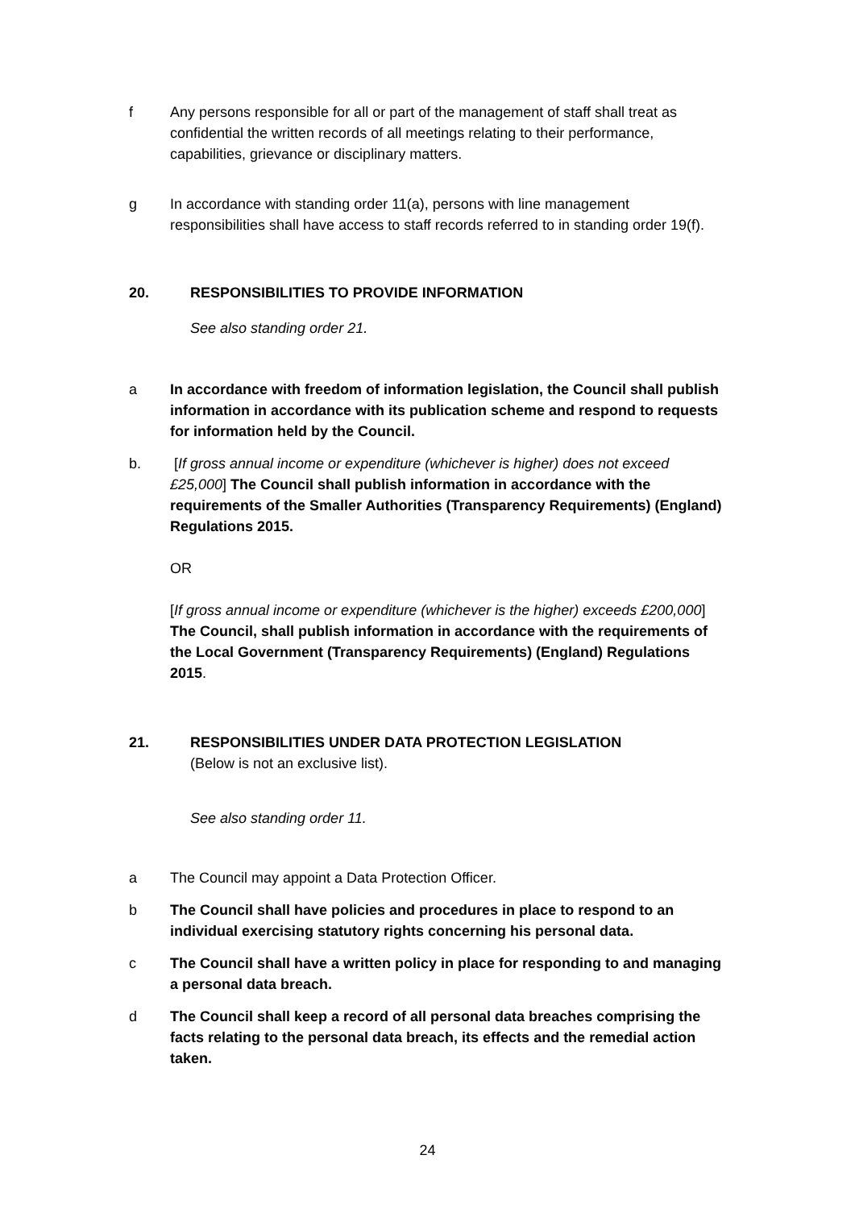f Any persons responsible for all or part of the management of staff shall treat as confidential the written records of all meetings relating to their performance, capabilities, grievance or disciplinary matters.
g In accordance with standing order 11(a), persons with line management responsibilities shall have access to staff records referred to in standing order 19(f).
20. RESPONSIBILITIES TO PROVIDE INFORMATION
See also standing order 21.
a In accordance with freedom of information legislation, the Council shall publish information in accordance with its publication scheme and respond to requests for information held by the Council.
b. [If gross annual income or expenditure (whichever is higher) does not exceed £25,000] The Council shall publish information in accordance with the requirements of the Smaller Authorities (Transparency Requirements) (England) Regulations 2015.
OR
[If gross annual income or expenditure (whichever is the higher) exceeds £200,000] The Council, shall publish information in accordance with the requirements of the Local Government (Transparency Requirements) (England) Regulations 2015.
21. RESPONSIBILITIES UNDER DATA PROTECTION LEGISLATION
(Below is not an exclusive list).
See also standing order 11.
a The Council may appoint a Data Protection Officer.
b The Council shall have policies and procedures in place to respond to an individual exercising statutory rights concerning his personal data.
c The Council shall have a written policy in place for responding to and managing a personal data breach.
d The Council shall keep a record of all personal data breaches comprising the facts relating to the personal data breach, its effects and the remedial action taken.
24